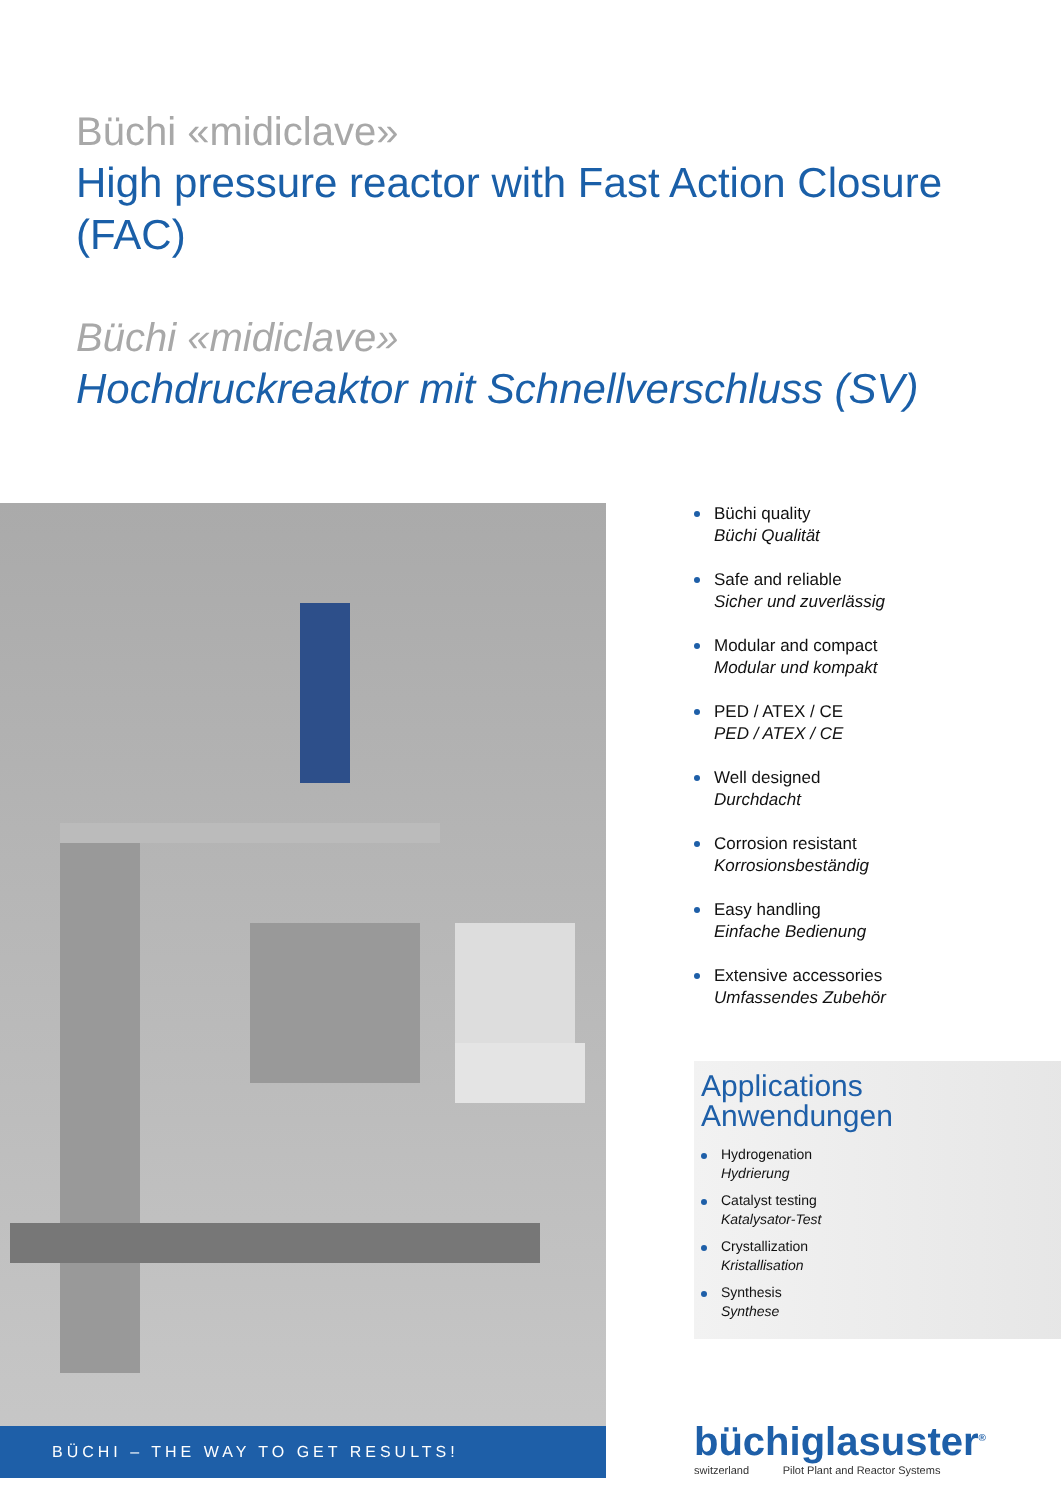Büchi «midiclave»
High pressure reactor with Fast Action Closure (FAC)
Büchi «midiclave»
Hochdruckreaktor mit Schnellverschluss (SV)
BÜCHI – THE WAY TO GET RESULTS!
Büchi quality
Büchi Qualität
Safe and reliable
Sicher und zuverlässig
Modular and compact
Modular und kompakt
PED / ATEX / CE
PED / ATEX / CE
Well designed
Durchdacht
Corrosion resistant
Korrosionsbeständig
Easy handling
Einfache Bedienung
Extensive accessories
Umfassendes Zubehör
Applications
Anwendungen
Hydrogenation
Hydrierung
Catalyst testing
Katalysator-Test
Crystallization
Kristallisation
Synthesis
Synthese
büchiglasuster<sup>®</sup>
switzerland Pilot Plant and Reactor Systems